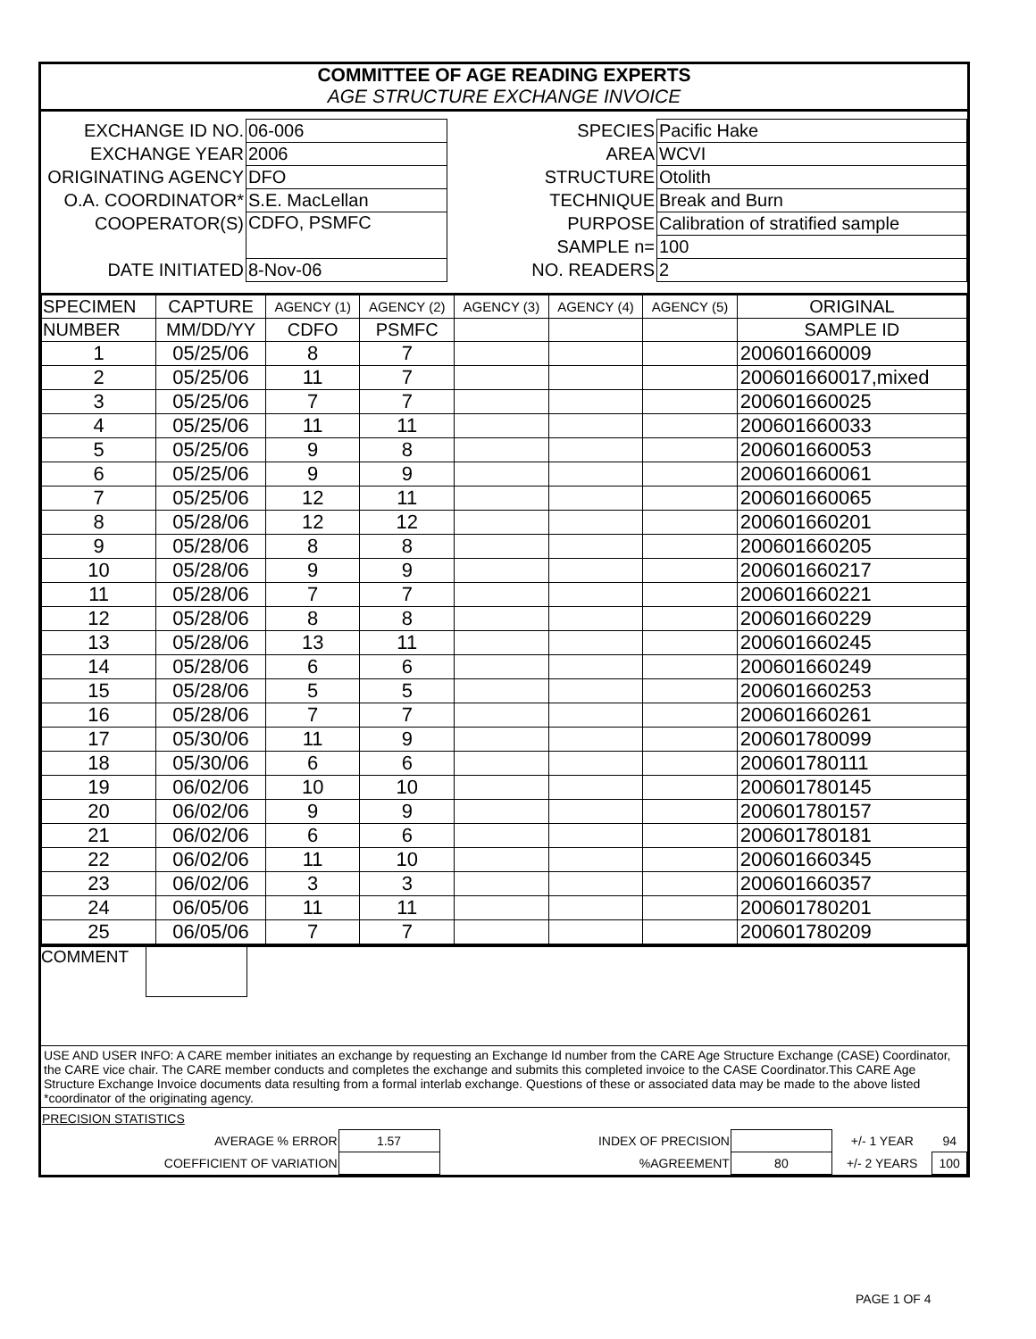COMMITTEE OF AGE READING EXPERTS
AGE STRUCTURE EXCHANGE INVOICE
| EXCHANGE ID NO. | 06-006 | SPECIES | Pacific Hake |
| EXCHANGE YEAR | 2006 | AREA | WCVI |
| ORIGINATING AGENCY | DFO | STRUCTURE | Otolith |
| O.A. COORDINATOR* | S.E. MacLellan | TECHNIQUE | Break and Burn |
| COOPERATOR(S) | CDFO, PSMFC | PURPOSE | Calibration of stratified sample |
| | | SAMPLE n= | 100 |
| DATE INITIATED | 8-Nov-06 | NO. READERS | 2 |
| SPECIMEN | CAPTURE | AGENCY (1) | AGENCY (2) | AGENCY (3) | AGENCY (4) | AGENCY (5) | ORIGINAL |
| --- | --- | --- | --- | --- | --- | --- | --- |
| NUMBER | MM/DD/YY | CDFO | PSMFC | | | | SAMPLE ID |
| 1 | 05/25/06 | 8 | 7 | | | | 200601660009 |
| 2 | 05/25/06 | 11 | 7 | | | | 200601660017,mixed |
| 3 | 05/25/06 | 7 | 7 | | | | 200601660025 |
| 4 | 05/25/06 | 11 | 11 | | | | 200601660033 |
| 5 | 05/25/06 | 9 | 8 | | | | 200601660053 |
| 6 | 05/25/06 | 9 | 9 | | | | 200601660061 |
| 7 | 05/25/06 | 12 | 11 | | | | 200601660065 |
| 8 | 05/28/06 | 12 | 12 | | | | 200601660201 |
| 9 | 05/28/06 | 8 | 8 | | | | 200601660205 |
| 10 | 05/28/06 | 9 | 9 | | | | 200601660217 |
| 11 | 05/28/06 | 7 | 7 | | | | 200601660221 |
| 12 | 05/28/06 | 8 | 8 | | | | 200601660229 |
| 13 | 05/28/06 | 13 | 11 | | | | 200601660245 |
| 14 | 05/28/06 | 6 | 6 | | | | 200601660249 |
| 15 | 05/28/06 | 5 | 5 | | | | 200601660253 |
| 16 | 05/28/06 | 7 | 7 | | | | 200601660261 |
| 17 | 05/30/06 | 11 | 9 | | | | 200601780099 |
| 18 | 05/30/06 | 6 | 6 | | | | 200601780111 |
| 19 | 06/02/06 | 10 | 10 | | | | 200601780145 |
| 20 | 06/02/06 | 9 | 9 | | | | 200601780157 |
| 21 | 06/02/06 | 6 | 6 | | | | 200601780181 |
| 22 | 06/02/06 | 11 | 10 | | | | 200601660345 |
| 23 | 06/02/06 | 3 | 3 | | | | 200601660357 |
| 24 | 06/05/06 | 11 | 11 | | | | 200601780201 |
| 25 | 06/05/06 | 7 | 7 | | | | 200601780209 |
COMMENT
USE AND USER INFO: A CARE member initiates an exchange by requesting an Exchange Id number from the CARE Age Structure Exchange (CASE) Coordinator, the CARE vice chair. The CARE member conducts and completes the exchange and submits this completed invoice to the CASE Coordinator.This CARE Age Structure Exchange Invoice documents data resulting from a formal interlab exchange. Questions of these or associated data may be made to the above listed *coordinator of the originating agency.
| PRECISION STATISTICS | | | | | |
| AVERAGE % ERROR | 1.57 | INDEX OF PRECISION | | +/- 1 YEAR | 94 |
| COEFFICIENT OF VARIATION | | %AGREEMENT | 80 | +/- 2 YEARS | 100 |
PAGE 1 OF 4